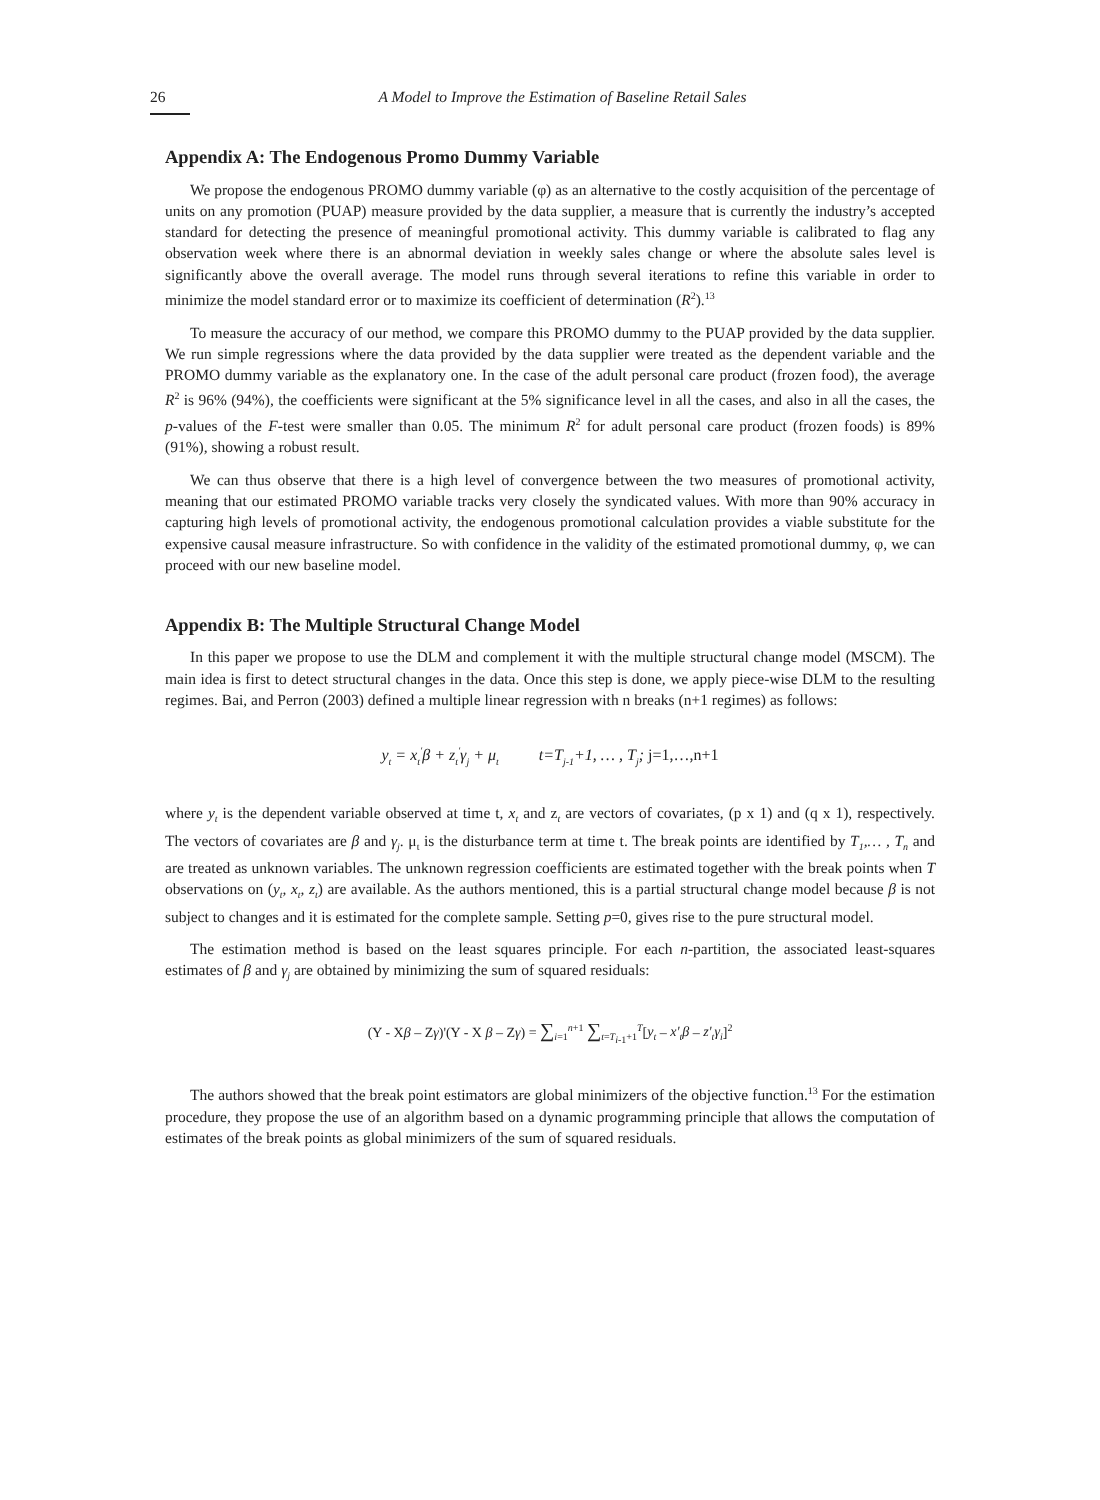26 A Model to Improve the Estimation of Baseline Retail Sales
Appendix A: The Endogenous Promo Dummy Variable
We propose the endogenous PROMO dummy variable (φ) as an alternative to the costly acquisition of the percentage of units on any promotion (PUAP) measure provided by the data supplier, a measure that is currently the industry’s accepted standard for detecting the presence of meaningful promotional activity. This dummy variable is calibrated to flag any observation week where there is an abnormal deviation in weekly sales change or where the absolute sales level is significantly above the overall average. The model runs through several iterations to refine this variable in order to minimize the model standard error or to maximize its coefficient of determination (R<sup>2</sup>).<sup>13</sup>
To measure the accuracy of our method, we compare this PROMO dummy to the PUAP provided by the data supplier. We run simple regressions where the data provided by the data supplier were treated as the dependent variable and the PROMO dummy variable as the explanatory one. In the case of the adult personal care product (frozen food), the average R<sup>2</sup> is 96% (94%), the coefficients were significant at the 5% significance level in all the cases, and also in all the cases, the p-values of the F-test were smaller than 0.05. The minimum R<sup>2</sup> for adult personal care product (frozen foods) is 89% (91%), showing a robust result.
We can thus observe that there is a high level of convergence between the two measures of promotional activity, meaning that our estimated PROMO variable tracks very closely the syndicated values. With more than 90% accuracy in capturing high levels of promotional activity, the endogenous promotional calculation provides a viable substitute for the expensive causal measure infrastructure. So with confidence in the validity of the estimated promotional dummy, φ, we can proceed with our new baseline model.
Appendix B: The Multiple Structural Change Model
In this paper we propose to use the DLM and complement it with the multiple structural change model (MSCM). The main idea is first to detect structural changes in the data. Once this step is done, we apply piece-wise DLM to the resulting regimes. Bai, and Perron (2003) defined a multiple linear regression with n breaks (n+1 regimes) as follows:
y<sub>t</sub> = x<sub>t</sub><sup>'</sup>β + z<sub>t</sub><sup>'</sup>γ<sub>j</sub> + μ<sub>t</sub> t=T<sub>j-1</sub>+1, … , T<sub>j</sub>; j=1,…,n+1
where y<sub>t</sub> is the dependent variable observed at time t, x<sub>t</sub> and z<sub>t</sub> are vectors of covariates, (p x 1) and (q x 1), respectively. The vectors of covariates are β and γ<sub>j</sub>. μ<sub>t</sub> is the disturbance term at time t. The break points are identified by T<sub>1</sub>,… , T<sub>n</sub> and are treated as unknown variables. The unknown regression coefficients are estimated together with the break points when T observations on (y<sub>t</sub>, x<sub>t</sub>, z<sub>t</sub>) are available. As the authors mentioned, this is a partial structural change model because β is not subject to changes and it is estimated for the complete sample. Setting p=0, gives rise to the pure structural model.
The estimation method is based on the least squares principle. For each n-partition, the associated least-squares estimates of β and γ<sub>j</sub> are obtained by minimizing the sum of squared residuals:
(Y - Xβ – Zγ)'(Y - X β – Zγ) = ∑<sub>i=1</sub><sup>n+1</sup> ∑<sub>t=T<sub>i-1</sub>+1</sub><sup>T</sup>[y<sub>t</sub> – x'<sub>t</sub>β – z'<sub>t</sub>γ<sub>i</sub>]<sup>2</sup>
The authors showed that the break point estimators are global minimizers of the objective function.<sup>13</sup> For the estimation procedure, they propose the use of an algorithm based on a dynamic programming principle that allows the computation of estimates of the break points as global minimizers of the sum of squared residuals.